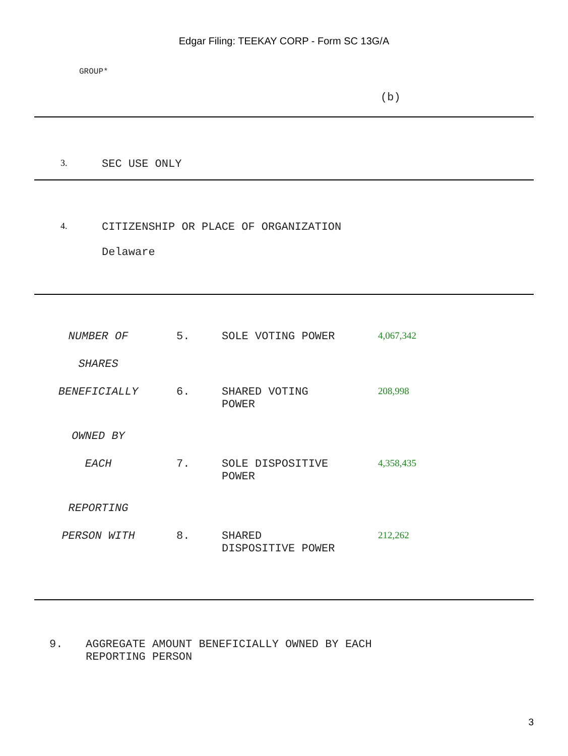Edgar Filing: TEEKAY CORP - Form SC 13G/A
GROUP*
(b)
3. SEC USE ONLY
4. CITIZENSHIP OR PLACE OF ORGANIZATION
Delaware
| NUMBER OF | 5. | SOLE VOTING POWER | 4,067,342 |
| SHARES | | | |
| BENEFICIALLY | 6. | SHARED VOTING POWER | 208,998 |
| OWNED BY | | | |
| EACH | 7. | SOLE DISPOSITIVE POWER | 4,358,435 |
| REPORTING | | | |
| PERSON WITH | 8. | SHARED DISPOSITIVE POWER | 212,262 |
9. AGGREGATE AMOUNT BENEFICIALLY OWNED BY EACH
REPORTING PERSON
3